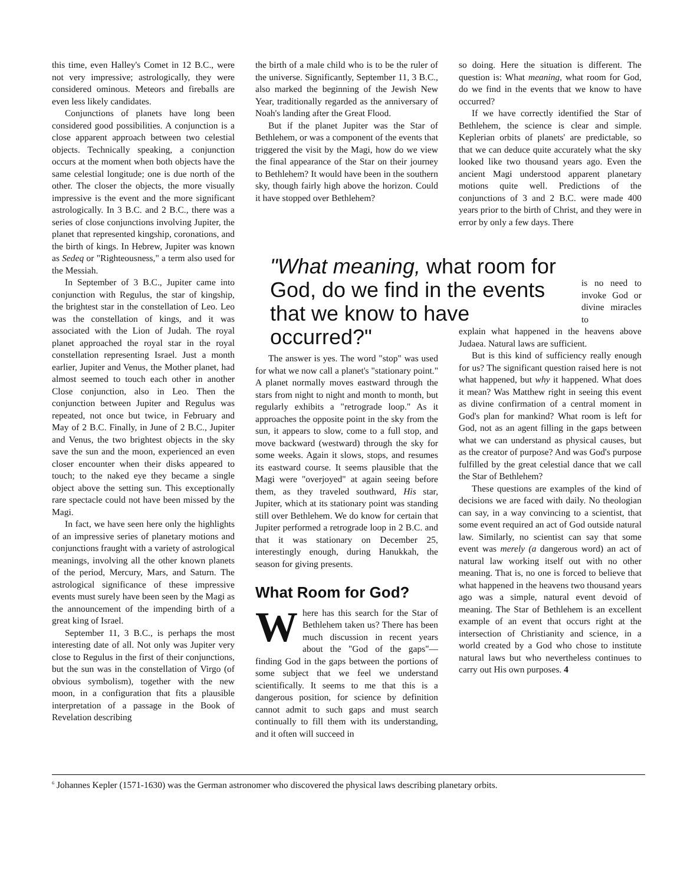this time, even Halley's Comet in 12 B.C., were not very impressive; astrologically, they were considered ominous. Meteors and fireballs are even less likely candidates.
Conjunctions of planets have long been considered good possibilities. A conjunction is a close apparent approach between two celestial objects. Technically speaking, a conjunction occurs at the moment when both objects have the same celestial longitude; one is due north of the other. The closer the objects, the more visually impressive is the event and the more significant astrologically. In 3 B.C. and 2 B.C., there was a series of close conjunctions involving Jupiter, the planet that represented kingship, coronations, and the birth of kings. In Hebrew, Jupiter was known as Sedeq or "Righteousness," a term also used for the Messiah.
In September of 3 B.C., Jupiter came into conjunction with Regulus, the star of kingship, the brightest star in the constellation of Leo. Leo was the constellation of kings, and it was associated with the Lion of Judah. The royal planet approached the royal star in the royal constellation representing Israel. Just a month earlier, Jupiter and Venus, the Mother planet, had almost seemed to touch each other in another Close conjunction, also in Leo. Then the conjunction between Jupiter and Regulus was repeated, not once but twice, in February and May of 2 B.C. Finally, in June of 2 B.C., Jupiter and Venus, the two brightest objects in the sky save the sun and the moon, experienced an even closer encounter when their disks appeared to touch; to the naked eye they became a single object above the setting sun. This exceptionally rare spectacle could not have been missed by the Magi.
In fact, we have seen here only the highlights of an impressive series of planetary motions and conjunctions fraught with a variety of astrological meanings, involving all the other known planets of the period, Mercury, Mars, and Saturn. The astrological significance of these impressive events must surely have been seen by the Magi as the announcement of the impending birth of a great king of Israel.
September 11, 3 B.C., is perhaps the most interesting date of all. Not only was Jupiter very close to Regulus in the first of their conjunctions, but the sun was in the constellation of Virgo (of obvious symbolism), together with the new moon, in a configuration that fits a plausible interpretation of a passage in the Book of Revelation describing
the birth of a male child who is to be the ruler of the universe. Significantly, September 11, 3 B.C., also marked the beginning of the Jewish New Year, traditionally regarded as the anniversary of Noah's landing after the Great Flood.
But if the planet Jupiter was the Star of Bethlehem, or was a component of the events that triggered the visit by the Magi, how do we view the final appearance of the Star on their journey to Bethlehem? It would have been in the southern sky, though fairly high above the horizon. Could it have stopped over Bethlehem?
so doing. Here the situation is different. The question is: What meaning, what room for God, do we find in the events that we know to have occurred?
If we have correctly identified the Star of Bethlehem, the science is clear and simple. Keplerian orbits of planets' are predictable, so that we can deduce quite accurately what the sky looked like two thousand years ago. Even the ancient Magi understood apparent planetary motions quite well. Predictions of the conjunctions of 3 and 2 B.C. were made 400 years prior to the birth of Christ, and they were in error by only a few days. There
"What meaning, what room for God, do we find in the events that we know to have occurred?"
is no need to invoke God or divine miracles to
explain what happened in the heavens above Judaea. Natural laws are sufficient.
But is this kind of sufficiency really enough for us? The significant question raised here is not what happened, but why it happened. What does it mean? Was Matthew right in seeing this event as divine confirmation of a central moment in God's plan for mankind? What room is left for God, not as an agent filling in the gaps between what we can understand as physical causes, but as the creator of purpose? And was God's purpose fulfilled by the great celestial dance that we call the Star of Bethlehem?
These questions are examples of the kind of decisions we are faced with daily. No theologian can say, in a way convincing to a scientist, that some event required an act of God outside natural law. Similarly, no scientist can say that some event was merely (a dangerous word) an act of natural law working itself out with no other meaning. That is, no one is forced to believe that what happened in the heavens two thousand years ago was a simple, natural event devoid of meaning. The Star of Bethlehem is an excellent example of an event that occurs right at the intersection of Christianity and science, in a world created by a God who chose to institute natural laws but who nevertheless continues to carry out His own purposes. 4
The answer is yes. The word "stop" was used for what we now call a planet's "stationary point." A planet normally moves eastward through the stars from night to night and month to month, but regularly exhibits a "retrograde loop." As it approaches the opposite point in the sky from the sun, it appears to slow, come to a full stop, and move backward (westward) through the sky for some weeks. Again it slows, stops, and resumes its eastward course. It seems plausible that the Magi were "overjoyed" at again seeing before them, as they traveled southward, His star, Jupiter, which at its stationary point was standing still over Bethlehem. We do know for certain that Jupiter performed a retrograde loop in 2 B.C. and that it was stationary on December 25, interestingly enough, during Hanukkah, the season for giving presents.
What Room for God?
Where has this search for the Star of Bethlehem taken us? There has been much discussion in recent years about the "God of the gaps"—finding God in the gaps between the portions of some subject that we feel we understand scientifically. It seems to me that this is a dangerous position, for science by definition cannot admit to such gaps and must search continually to fill them with its understanding, and it often will succeed in
<sup>6</sup> Johannes Kepler (1571-1630) was the German astronomer who discovered the physical laws describing planetary orbits.